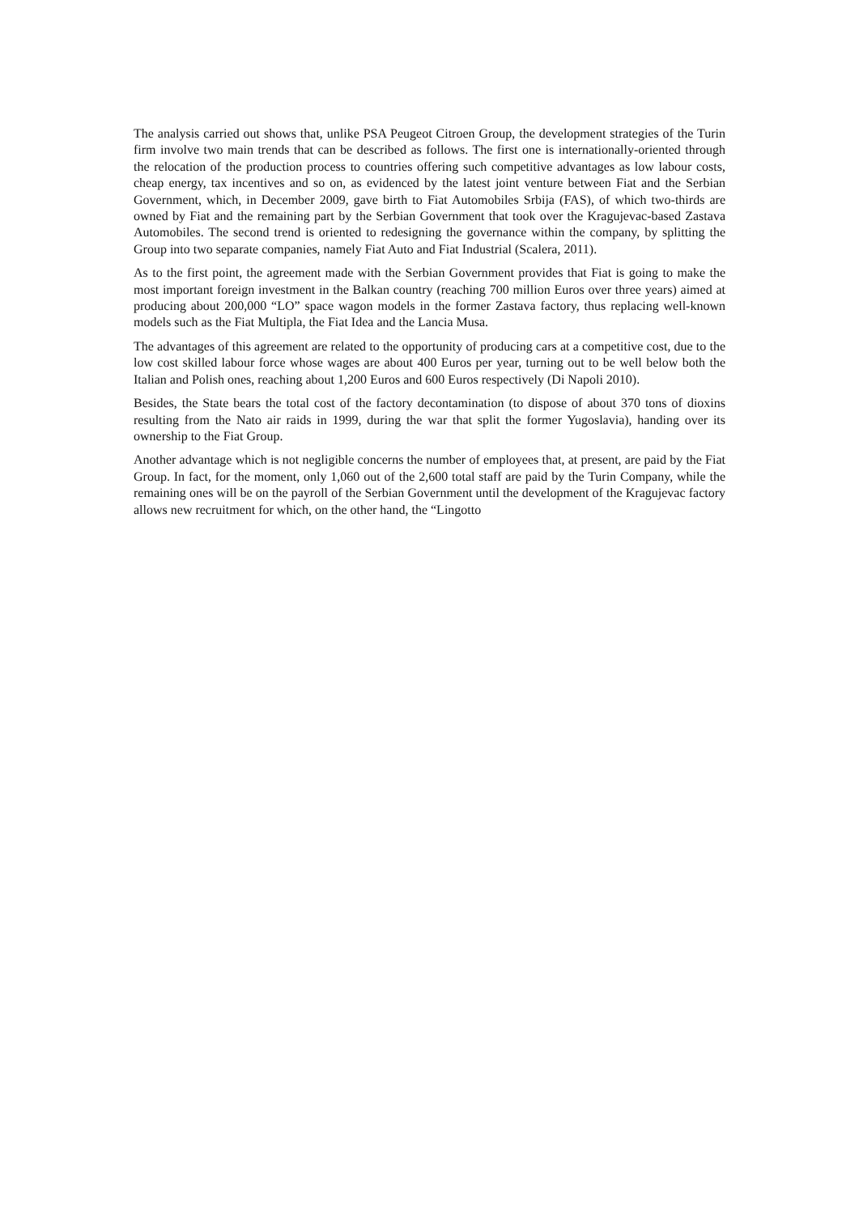The analysis carried out shows that, unlike PSA Peugeot Citroen Group, the development strategies of the Turin firm involve two main trends that can be described as follows. The first one is internationally-oriented through the relocation of the production process to countries offering such competitive advantages as low labour costs, cheap energy, tax incentives and so on, as evidenced by the latest joint venture between Fiat and the Serbian Government, which, in December 2009, gave birth to Fiat Automobiles Srbija (FAS), of which two-thirds are owned by Fiat and the remaining part by the Serbian Government that took over the Kragujevac-based Zastava Automobiles. The second trend is oriented to redesigning the governance within the company, by splitting the Group into two separate companies, namely Fiat Auto and Fiat Industrial (Scalera, 2011).
As to the first point, the agreement made with the Serbian Government provides that Fiat is going to make the most important foreign investment in the Balkan country (reaching 700 million Euros over three years) aimed at producing about 200,000 “LO” space wagon models in the former Zastava factory, thus replacing well-known models such as the Fiat Multipla, the Fiat Idea and the Lancia Musa.
The advantages of this agreement are related to the opportunity of producing cars at a competitive cost, due to the low cost skilled labour force whose wages are about 400 Euros per year, turning out to be well below both the Italian and Polish ones, reaching about 1,200 Euros and 600 Euros respectively (Di Napoli 2010).
Besides, the State bears the total cost of the factory decontamination (to dispose of about 370 tons of dioxins resulting from the Nato air raids in 1999, during the war that split the former Yugoslavia), handing over its ownership to the Fiat Group.
Another advantage which is not negligible concerns the number of employees that, at present, are paid by the Fiat Group. In fact, for the moment, only 1,060 out of the 2,600 total staff are paid by the Turin Company, while the remaining ones will be on the payroll of the Serbian Government until the development of the Kragujevac factory allows new recruitment for which, on the other hand, the “Lingotto